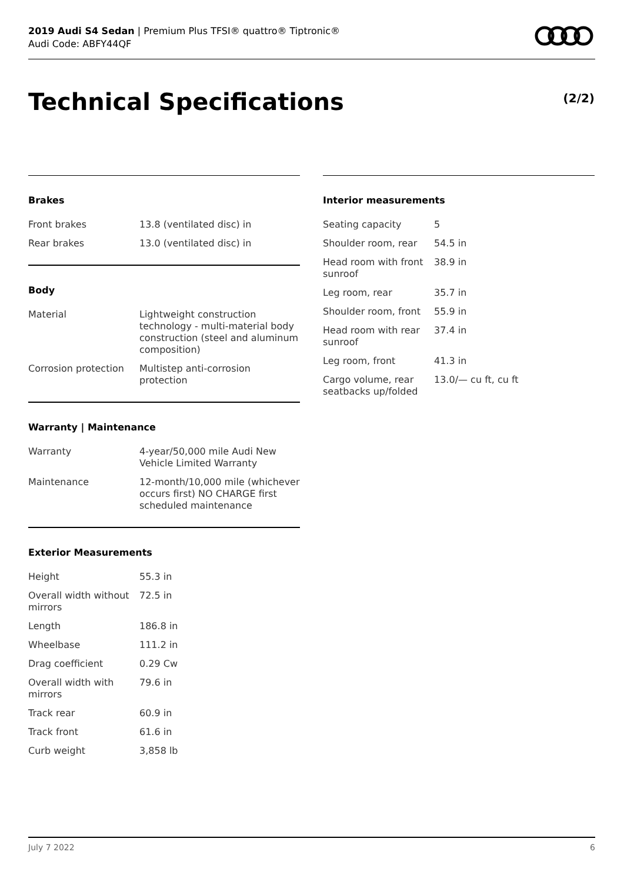2019 Audi S4 Sedan | Premium Plus TFSI® quattro® Tiptronic®
Audi Code: ABFY44QF
Technical Specifications (2/2)
Brakes
| Front brakes | 13.8 (ventilated disc) in |
| Rear brakes | 13.0 (ventilated disc) in |
Body
| Material | Lightweight construction technology - multi-material body construction (steel and aluminum composition) |
| Corrosion protection | Multistep anti-corrosion protection |
Warranty | Maintenance
| Warranty | 4-year/50,000 mile Audi New Vehicle Limited Warranty |
| Maintenance | 12-month/10,000 mile (whichever occurs first) NO CHARGE first scheduled maintenance |
Exterior Measurements
| Height | 55.3 in |
| Overall width without mirrors | 72.5 in |
| Length | 186.8 in |
| Wheelbase | 111.2 in |
| Drag coefficient | 0.29 Cw |
| Overall width with mirrors | 79.6 in |
| Track rear | 60.9 in |
| Track front | 61.6 in |
| Curb weight | 3,858 lb |
Interior measurements
| Seating capacity | 5 |
| Shoulder room, rear | 54.5 in |
| Head room with front sunroof | 38.9 in |
| Leg room, rear | 35.7 in |
| Shoulder room, front | 55.9 in |
| Head room with rear sunroof | 37.4 in |
| Leg room, front | 41.3 in |
| Cargo volume, rear seatbacks up/folded | 13.0/— cu ft, cu ft |
July 7 2022 6